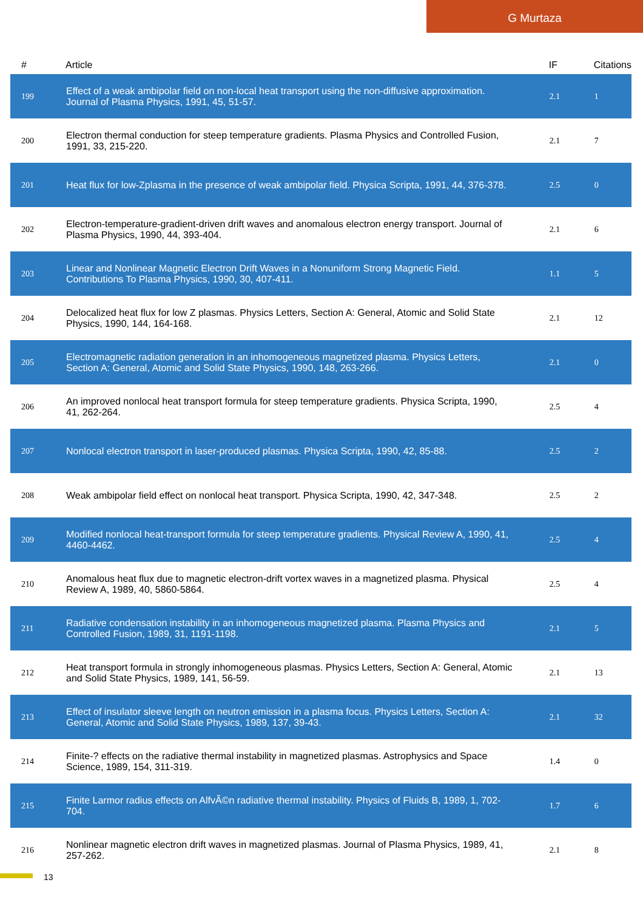G Murtaza
| # | Article | IF | Citations |
| --- | --- | --- | --- |
| 199 | Effect of a weak ambipolar field on non-local heat transport using the non-diffusive approximation. Journal of Plasma Physics, 1991, 45, 51-57. | 2.1 | 1 |
| 200 | Electron thermal conduction for steep temperature gradients. Plasma Physics and Controlled Fusion, 1991, 33, 215-220. | 2.1 | 7 |
| 201 | Heat flux for low-Zplasma in the presence of weak ambipolar field. Physica Scripta, 1991, 44, 376-378. | 2.5 | 0 |
| 202 | Electron-temperature-gradient-driven drift waves and anomalous electron energy transport. Journal of Plasma Physics, 1990, 44, 393-404. | 2.1 | 6 |
| 203 | Linear and Nonlinear Magnetic Electron Drift Waves in a Nonuniform Strong Magnetic Field. Contributions To Plasma Physics, 1990, 30, 407-411. | 1.1 | 5 |
| 204 | Delocalized heat flux for low Z plasmas. Physics Letters, Section A: General, Atomic and Solid State Physics, 1990, 144, 164-168. | 2.1 | 12 |
| 205 | Electromagnetic radiation generation in an inhomogeneous magnetized plasma. Physics Letters, Section A: General, Atomic and Solid State Physics, 1990, 148, 263-266. | 2.1 | 0 |
| 206 | An improved nonlocal heat transport formula for steep temperature gradients. Physica Scripta, 1990, 41, 262-264. | 2.5 | 4 |
| 207 | Nonlocal electron transport in laser-produced plasmas. Physica Scripta, 1990, 42, 85-88. | 2.5 | 2 |
| 208 | Weak ambipolar field effect on nonlocal heat transport. Physica Scripta, 1990, 42, 347-348. | 2.5 | 2 |
| 209 | Modified nonlocal heat-transport formula for steep temperature gradients. Physical Review A, 1990, 41, 4460-4462. | 2.5 | 4 |
| 210 | Anomalous heat flux due to magnetic electron-drift vortex waves in a magnetized plasma. Physical Review A, 1989, 40, 5860-5864. | 2.5 | 4 |
| 211 | Radiative condensation instability in an inhomogeneous magnetized plasma. Plasma Physics and Controlled Fusion, 1989, 31, 1191-1198. | 2.1 | 5 |
| 212 | Heat transport formula in strongly inhomogeneous plasmas. Physics Letters, Section A: General, Atomic and Solid State Physics, 1989, 141, 56-59. | 2.1 | 13 |
| 213 | Effect of insulator sleeve length on neutron emission in a plasma focus. Physics Letters, Section A: General, Atomic and Solid State Physics, 1989, 137, 39-43. | 2.1 | 32 |
| 214 | Finite-? effects on the radiative thermal instability in magnetized plasmas. Astrophysics and Space Science, 1989, 154, 311-319. | 1.4 | 0 |
| 215 | Finite Larmor radius effects on AlfvÃ©n radiative thermal instability. Physics of Fluids B, 1989, 1, 702-704. | 1.7 | 6 |
| 216 | Nonlinear magnetic electron drift waves in magnetized plasmas. Journal of Plasma Physics, 1989, 41, 257-262. | 2.1 | 8 |
13